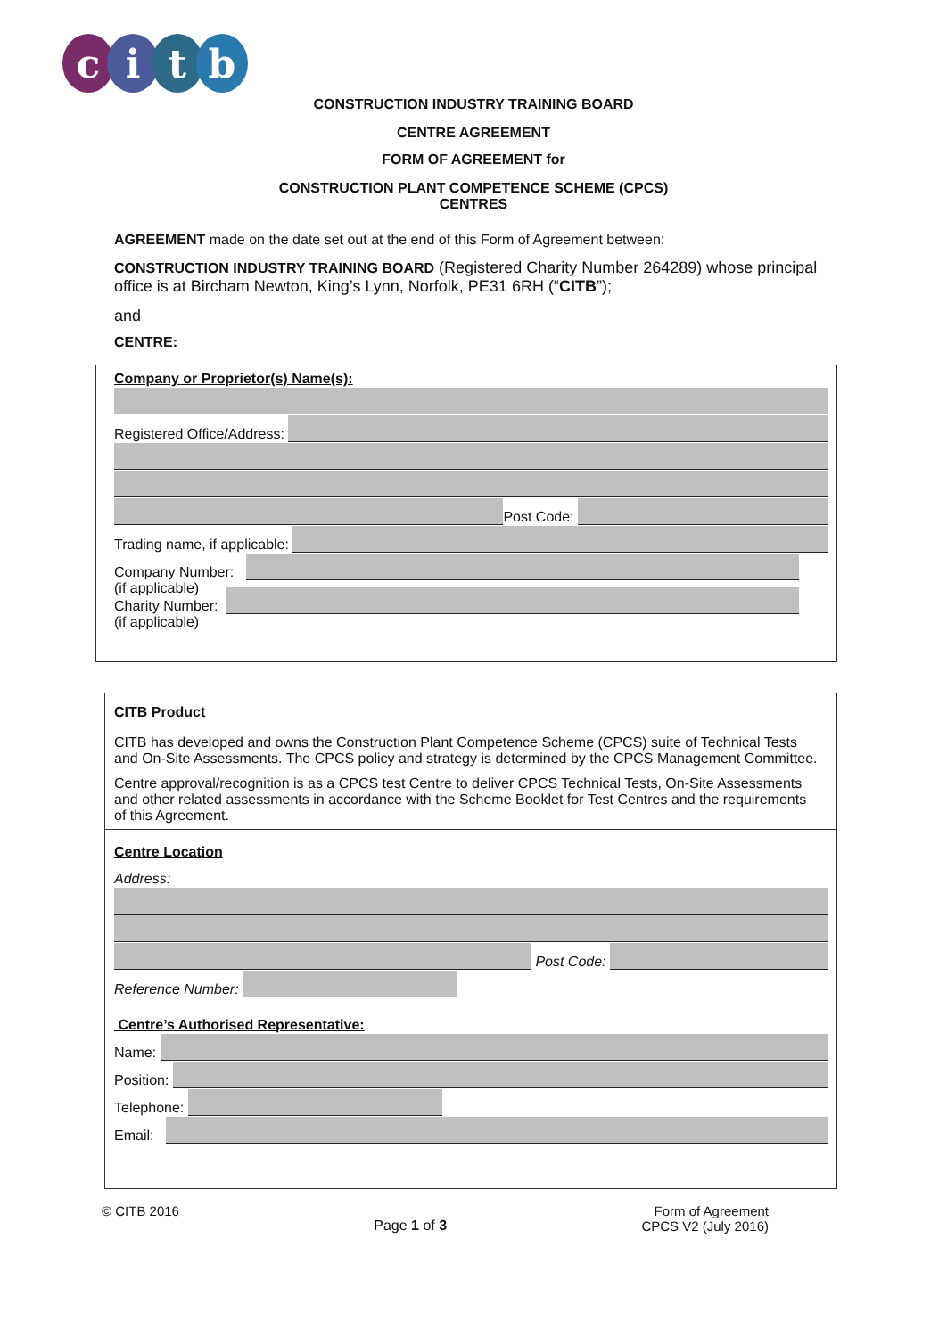citb
CONSTRUCTION INDUSTRY TRAINING BOARD
CENTRE AGREEMENT
FORM OF AGREEMENT for
CONSTRUCTION PLANT COMPETENCE SCHEME (CPCS)
CENTRES
AGREEMENT made on the date set out at the end of this Form of Agreement between:
CONSTRUCTION INDUSTRY TRAINING BOARD (Registered Charity Number 264289) whose principal office is at Bircham Newton, King’s Lynn, Norfolk, PE31 6RH (“CITB”);
and
CENTRE:
Company or Proprietor(s) Name(s):
Registered Office/Address:
Post Code:
Trading name, if applicable:
Company Number:
(if applicable)
Charity Number:
(if applicable)
CITB Product
CITB has developed and owns the Construction Plant Competence Scheme (CPCS) suite of Technical Tests and On-Site Assessments. The CPCS policy and strategy is determined by the CPCS Management Committee.
Centre approval/recognition is as a CPCS test Centre to deliver CPCS Technical Tests, On-Site Assessments and other related assessments in accordance with the Scheme Booklet for Test Centres and the requirements of this Agreement.
Centre Location
Address:
Post Code:
Reference Number:
Centre’s Authorised Representative:
Name:
Position:
Telephone:
Email:
© CITB 2016 Page 1 of 3 Form of Agreement
CPCS V2 (July 2016)